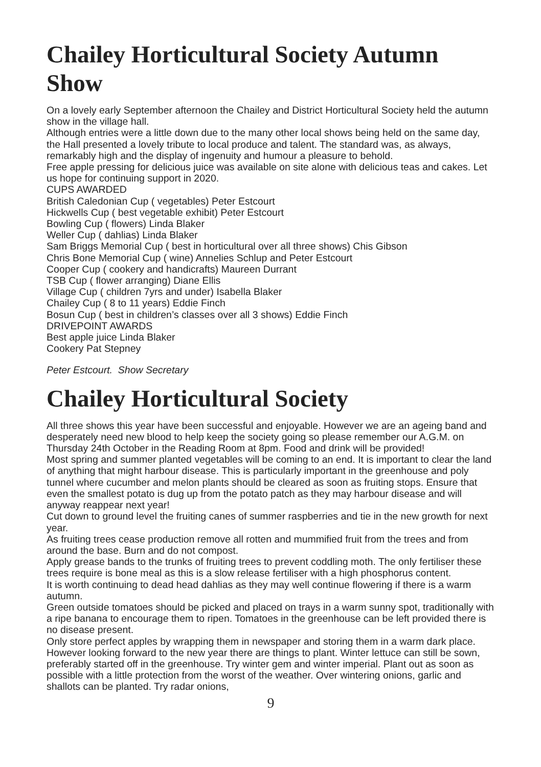Chailey Horticultural Society Autumn Show
On a lovely early September afternoon the Chailey and District Horticultural Society held the autumn show in the village hall.
Although entries were a little down due to the many other local shows being held on the same day, the Hall presented a lovely tribute to local produce and talent. The standard was, as always, remarkably high and the display of ingenuity and humour a pleasure to behold.
Free apple pressing for delicious juice was available on site alone with delicious teas and cakes. Let us hope for continuing support in 2020.
CUPS AWARDED
British Caledonian Cup ( vegetables) Peter Estcourt
Hickwells Cup ( best vegetable exhibit) Peter Estcourt
Bowling Cup ( flowers) Linda Blaker
Weller Cup ( dahlias) Linda Blaker
Sam Briggs Memorial Cup ( best in horticultural over all three shows) Chis Gibson
Chris Bone Memorial Cup ( wine) Annelies Schlup and Peter Estcourt
Cooper Cup ( cookery and handicrafts) Maureen Durrant
TSB Cup ( flower arranging) Diane Ellis
Village Cup ( children 7yrs and under) Isabella Blaker
Chailey Cup ( 8 to 11 years) Eddie Finch
Bosun Cup ( best in children’s classes over all 3 shows) Eddie Finch
DRIVEPOINT AWARDS
Best apple juice Linda Blaker
Cookery Pat Stepney
Peter Estcourt. Show Secretary
Chailey Horticultural Society
All three shows this year have been successful and enjoyable. However we are an ageing band and desperately need new blood to help keep the society going so please remember our A.G.M. on Thursday 24th October in the Reading Room at 8pm. Food and drink will be provided!
Most spring and summer planted vegetables will be coming to an end. It is important to clear the land of anything that might harbour disease. This is particularly important in the greenhouse and poly tunnel where cucumber and melon plants should be cleared as soon as fruiting stops. Ensure that even the smallest potato is dug up from the potato patch as they may harbour disease and will anyway reappear next year!
Cut down to ground level the fruiting canes of summer raspberries and tie in the new growth for next year.
As fruiting trees cease production remove all rotten and mummified fruit from the trees and from around the base. Burn and do not compost.
Apply grease bands to the trunks of fruiting trees to prevent coddling moth. The only fertiliser these trees require is bone meal as this is a slow release fertiliser with a high phosphorus content.
It is worth continuing to dead head dahlias as they may well continue flowering if there is a warm autumn.
Green outside tomatoes should be picked and placed on trays in a warm sunny spot, traditionally with a ripe banana to encourage them to ripen. Tomatoes in the greenhouse can be left provided there is no disease present.
Only store perfect apples by wrapping them in newspaper and storing them in a warm dark place.
However looking forward to the new year there are things to plant. Winter lettuce can still be sown, preferably started off in the greenhouse. Try winter gem and winter imperial. Plant out as soon as possible with a little protection from the worst of the weather. Over wintering onions, garlic and shallots can be planted. Try radar onions,
9